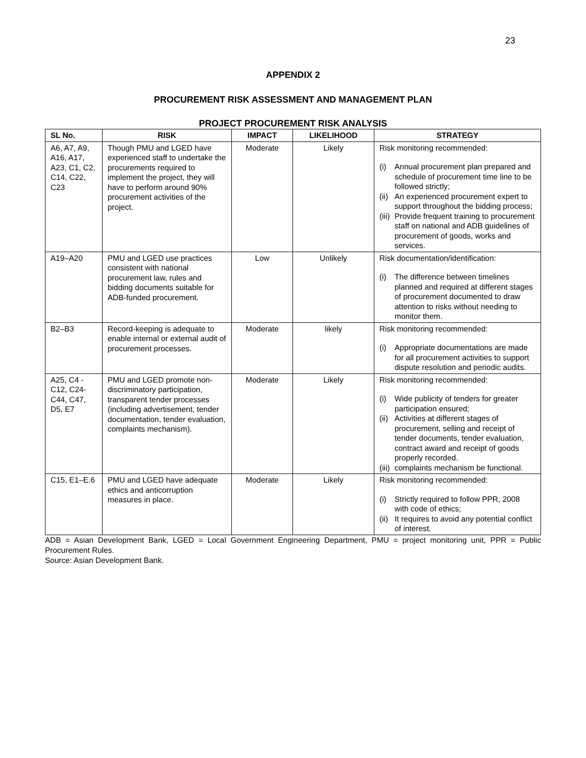23
APPENDIX 2
PROCUREMENT RISK ASSESSMENT AND MANAGEMENT PLAN
PROJECT PROCUREMENT RISK ANALYSIS
| SL No. | RISK | IMPACT | LIKELIHOOD | STRATEGY |
| --- | --- | --- | --- | --- |
| A6, A7, A9, A16, A17, A23, C1, C2, C14, C22, C23 | Though PMU and LGED have experienced staff to undertake the procurements required to implement the project, they will have to perform around 90% procurement activities of the project. | Moderate | Likely | Risk monitoring recommended: (i) Annual procurement plan prepared and schedule of procurement time line to be followed strictly; (ii) An experienced procurement expert to support throughout the bidding process; (iii) Provide frequent training to procurement staff on national and ADB guidelines of procurement of goods, works and services. |
| A19–A20 | PMU and LGED use practices consistent with national procurement law, rules and bidding documents suitable for ADB-funded procurement. | Low | Unlikely | Risk documentation/identification: (i) The difference between timelines planned and required at different stages of procurement documented to draw attention to risks without needing to monitor them. |
| B2–B3 | Record-keeping is adequate to enable internal or external audit of procurement processes. | Moderate | likely | Risk monitoring recommended: (i) Appropriate documentations are made for all procurement activities to support dispute resolution and periodic audits. |
| A25, C4 - C12, C24-C44, C47, D5, E7 | PMU and LGED promote non-discriminatory participation, transparent tender processes (including advertisement, tender documentation, tender evaluation, complaints mechanism). | Moderate | Likely | Risk monitoring recommended: (i) Wide publicity of tenders for greater participation ensured; (ii) Activities at different stages of procurement, selling and receipt of tender documents, tender evaluation, contract award and receipt of goods properly recorded. (iii) complaints mechanism be functional. |
| C15, E1–E.6 | PMU and LGED have adequate ethics and anticorruption measures in place. | Moderate | Likely | Risk monitoring recommended: (i) Strictly required to follow PPR, 2008 with code of ethics; (ii) It requires to avoid any potential conflict of interest. |
ADB = Asian Development Bank, LGED = Local Government Engineering Department, PMU = project monitoring unit, PPR = Public Procurement Rules.
Source: Asian Development Bank.